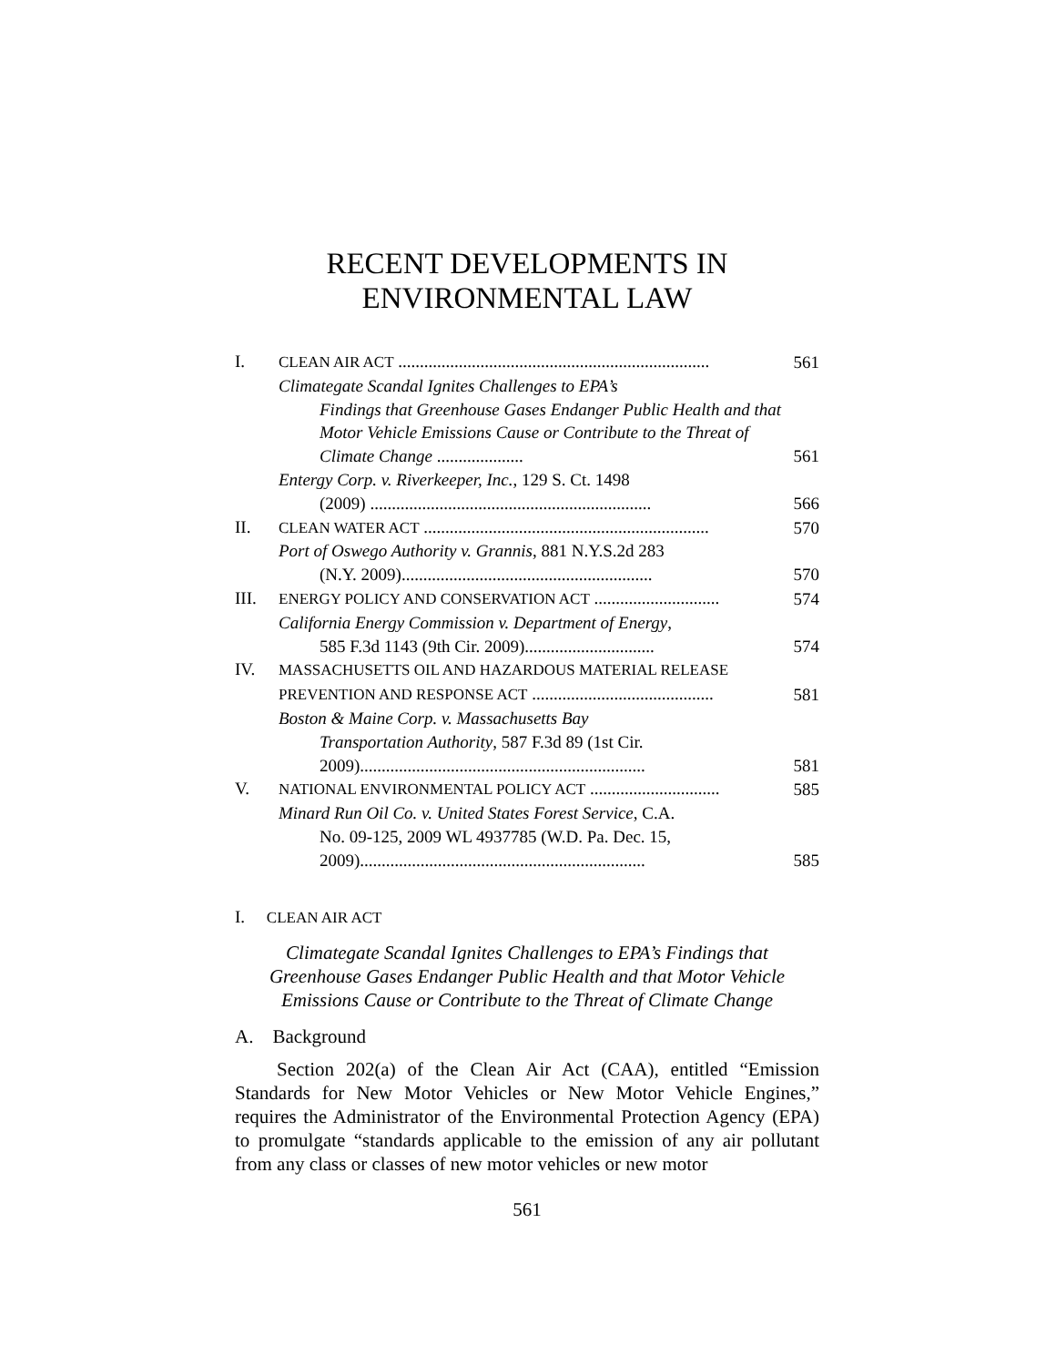RECENT DEVELOPMENTS IN
ENVIRONMENTAL LAW
| I. | CLEAN AIR ACT ........................................................................ | 561 |
| | Climategate Scandal Ignites Challenges to EPA’s Findings that Greenhouse Gases Endanger Public Health and that Motor Vehicle Emissions Cause or Contribute to the Threat of Climate Change .................... | 561 |
| | Entergy Corp. v. Riverkeeper, Inc. , 129 S. Ct. 1498 (2009) ................................................................. | 566 |
| II. | CLEAN WATER ACT .................................................................. | 570 |
| | Port of Oswego Authority v. Grannis , 881 N.Y.S.2d 283 (N.Y. 2009).......................................................... | 570 |
| III. | ENERGY POLICY AND CONSERVATION ACT ............................. | 574 |
| | California Energy Commission v. Department of Energy , 585 F.3d 1143 (9th Cir. 2009).............................. | 574 |
| IV. | MASSACHUSETTS OIL AND HAZARDOUS MATERIAL RELEASE PREVENTION AND RESPONSE ACT .......................................... | 581 |
| | Boston & Maine Corp. v. Massachusetts Bay Transportation Authority , 587 F.3d 89 (1st Cir. 2009).................................................................. | 581 |
| V. | NATIONAL ENVIRONMENTAL POLICY ACT .............................. | 585 |
| | Minard Run Oil Co. v. United States Forest Service , C.A. No. 09-125, 2009 WL 4937785 (W.D. Pa. Dec. 15, 2009).................................................................. | 585 |
I. CLEAN AIR ACT
Climategate Scandal Ignites Challenges to EPA’s Findings that
Greenhouse Gases Endanger Public Health and that Motor Vehicle
Emissions Cause or Contribute to the Threat of Climate Change
A. Background
Section 202(a) of the Clean Air Act (CAA), entitled “Emission Standards for New Motor Vehicles or New Motor Vehicle Engines,” requires the Administrator of the Environmental Protection Agency (EPA) to promulgate “standards applicable to the emission of any air pollutant from any class or classes of new motor vehicles or new motor
561